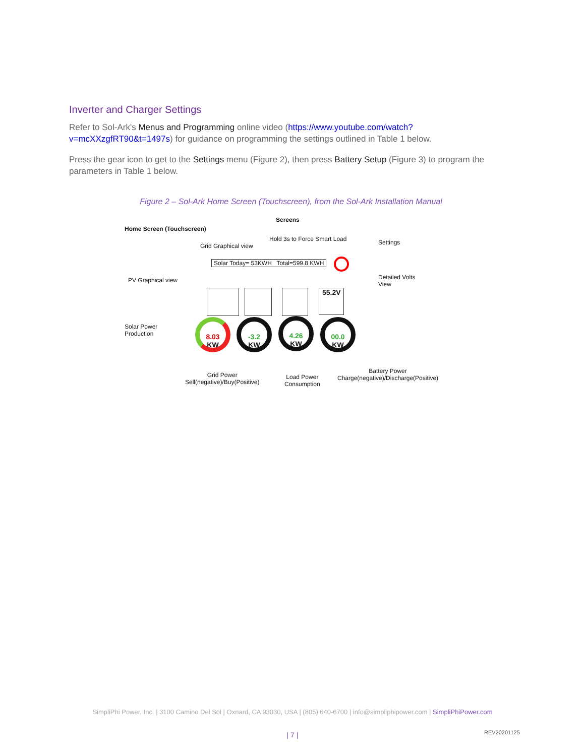Inverter and Charger Settings
Refer to Sol-Ark's Menus and Programming online video (https://www.youtube.com/watch?v=mcXXzgfRT90&t=1497s) for guidance on programming the settings outlined in Table 1 below.
Press the gear icon to get to the Settings menu (Figure 2), then press Battery Setup (Figure 3) to program the parameters in Table 1 below.
Figure 2 – Sol-Ark Home Screen (Touchscreen), from the Sol-Ark Installation Manual
Screens
Home Screen (Touchscreen)
Hold 3s to Force Smart Load
Grid Graphical view Settings
Solar Today= 53KWH Total=599.8 KWH
PV Graphical view Detailed Volts
View
55.2V
Solar Power
Production
8.03
KW
-3.2
KW
4.26
KW
00.0
KW
Grid Power
Sell(negative)/Buy(Positive)
Load Power
Consumption
Battery Power
Charge(negative)/Discharge(Positive)
SimpliPhi Power, Inc. | 3100 Camino Del Sol | Oxnard, CA 93030, USA | (805) 640-6700 | info@simpliphipower.com | SimpliPhiPower.com
| 7 | REV20201125